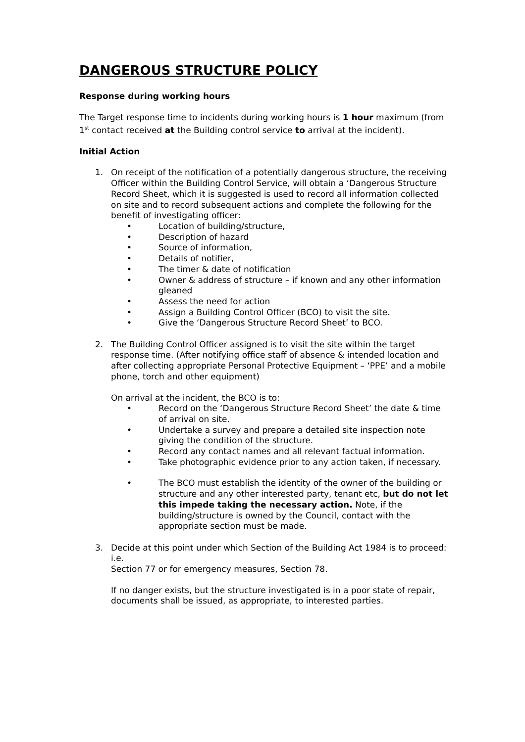DANGEROUS STRUCTURE POLICY
Response during working hours
The Target response time to incidents during working hours is 1 hour maximum (from 1<sup>st</sup> contact received at the Building control service to arrival at the incident).
Initial Action
1. On receipt of the notification of a potentially dangerous structure, the receiving Officer within the Building Control Service, will obtain a ‘Dangerous Structure Record Sheet, which it is suggested is used to record all information collected on site and to record subsequent actions and complete the following for the benefit of investigating officer:
• Location of building/structure,
• Description of hazard
• Source of information,
• Details of notifier,
• The timer & date of notification
• Owner & address of structure – if known and any other information gleaned
• Assess the need for action
• Assign a Building Control Officer (BCO) to visit the site.
• Give the ‘Dangerous Structure Record Sheet’ to BCO.
2. The Building Control Officer assigned is to visit the site within the target response time. (After notifying office staff of absence & intended location and after collecting appropriate Personal Protective Equipment – ‘PPE’ and a mobile phone, torch and other equipment)
On arrival at the incident, the BCO is to:
• Record on the ‘Dangerous Structure Record Sheet’ the date & time of arrival on site.
• Undertake a survey and prepare a detailed site inspection note giving the condition of the structure.
• Record any contact names and all relevant factual information.
• Take photographic evidence prior to any action taken, if necessary.
• The BCO must establish the identity of the owner of the building or structure and any other interested party, tenant etc, but do not let this impede taking the necessary action. Note, if the building/structure is owned by the Council, contact with the appropriate section must be made.
3. Decide at this point under which Section of the Building Act 1984 is to proceed:
i.e.
Section 77 or for emergency measures, Section 78.
If no danger exists, but the structure investigated is in a poor state of repair, documents shall be issued, as appropriate, to interested parties.